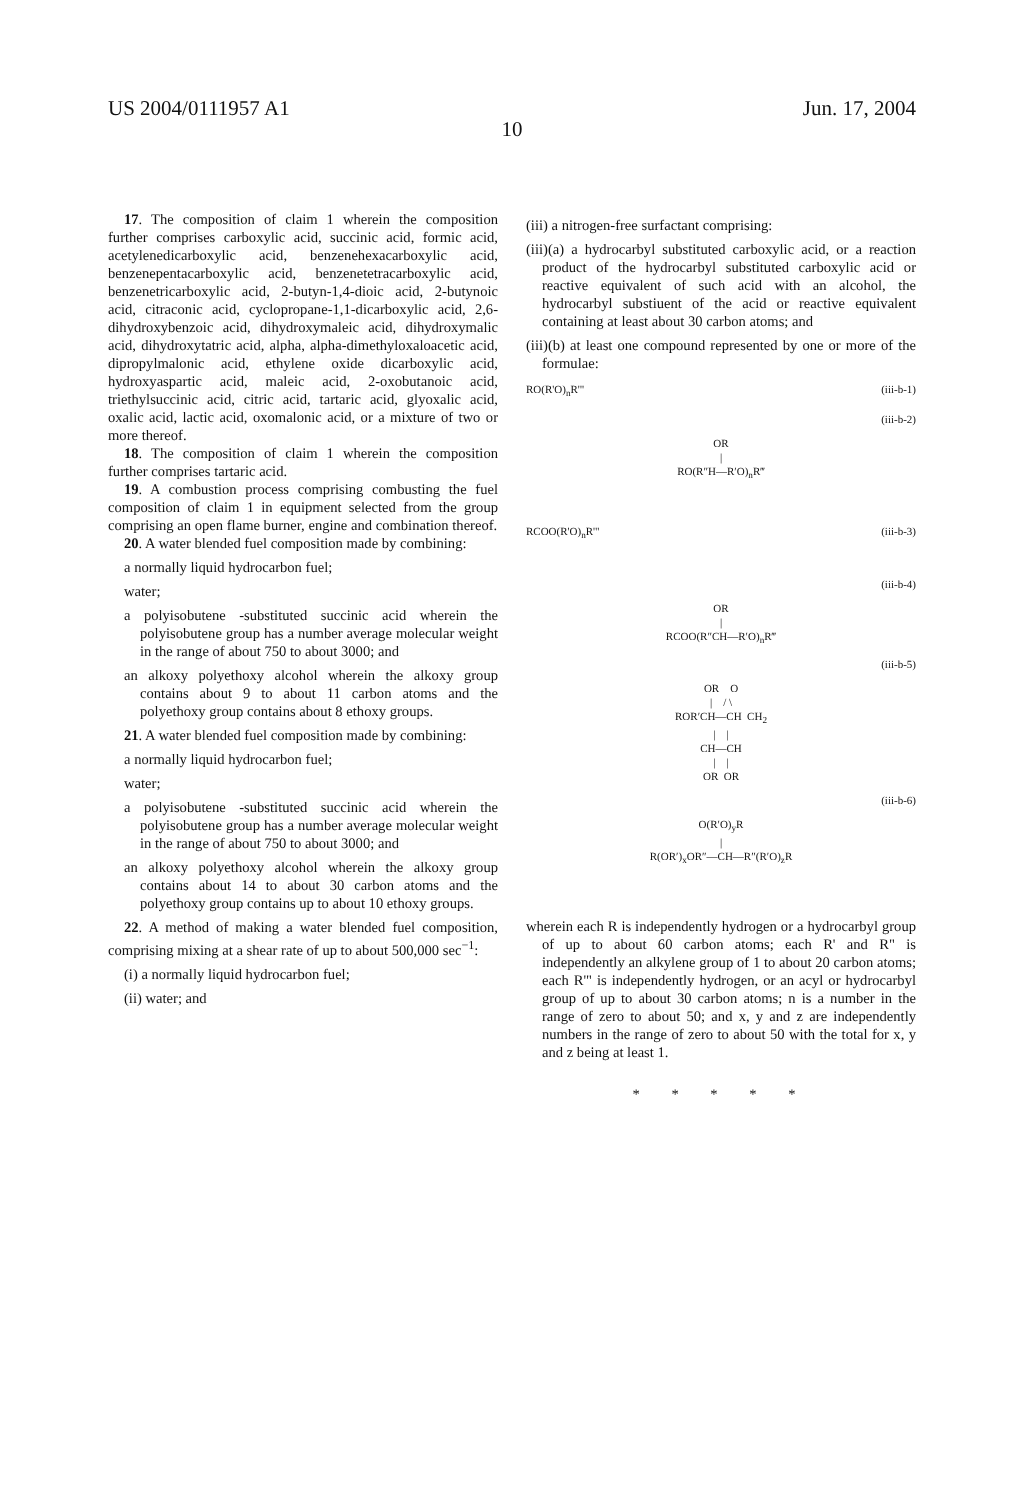US 2004/0111957 A1 Jun. 17, 2004
10
17. The composition of claim 1 wherein the composition further comprises carboxylic acid, succinic acid, formic acid, acetylenedicarboxylic acid, benzenehexacarboxylic acid, benzenepentacarboxylic acid, benzenetetracarboxylic acid, benzenetricarboxylic acid, 2-butyn-1,4-dioic acid, 2-butynoic acid, citraconic acid, cyclopropane-1,1-dicarboxylic acid, 2,6-dihydroxybenzoic acid, dihydroxymaleic acid, dihydroxymalic acid, dihydroxytatric acid, alpha, alpha-dimethyloxaloacetic acid, dipropylmalonic acid, ethylene oxide dicarboxylic acid, hydroxyaspartic acid, maleic acid, 2-oxobutanoic acid, triethylsuccinic acid, citric acid, tartaric acid, glyoxalic acid, oxalic acid, lactic acid, oxomalonic acid, or a mixture of two or more thereof.
18. The composition of claim 1 wherein the composition further comprises tartaric acid.
19. A combustion process comprising combusting the fuel composition of claim 1 in equipment selected from the group comprising an open flame burner, engine and combination thereof.
20. A water blended fuel composition made by combining:
a normally liquid hydrocarbon fuel;
water;
a polyisobutene -substituted succinic acid wherein the polyisobutene group has a number average molecular weight in the range of about 750 to about 3000; and
an alkoxy polyethoxy alcohol wherein the alkoxy group contains about 9 to about 11 carbon atoms and the polyethoxy group contains about 8 ethoxy groups.
21. A water blended fuel composition made by combining:
a normally liquid hydrocarbon fuel;
water;
a polyisobutene -substituted succinic acid wherein the polyisobutene group has a number average molecular weight in the range of about 750 to about 3000; and
an alkoxy polyethoxy alcohol wherein the alkoxy group contains about 14 to about 30 carbon atoms and the polyethoxy group contains up to about 10 ethoxy groups.
22. A method of making a water blended fuel composition, comprising mixing at a shear rate of up to about 500,000 sec<sup>−1</sup>:
(i) a normally liquid hydrocarbon fuel;
(ii) water; and
(iii) a nitrogen-free surfactant comprising:
(iii)(a) a hydrocarbyl substituted carboxylic acid, or a reaction product of the hydrocarbyl substituted carboxylic acid or reactive equivalent of such acid with an alcohol, the hydrocarbyl substiuent of the acid or reactive equivalent containing at least about 30 carbon atoms; and
(iii)(b) at least one compound represented by one or more of the formulae:
RO(R'O)<sub>n</sub>R'" (iii-b-1)
(iii-b-2)
OR
|
RO(R″H—R′O)<sub>n</sub>R‴
RCOO(R'O)<sub>n</sub>R'" (iii-b-3)
(iii-b-4)
OR
|
RCOO(R″CH—R′O)<sub>n</sub>R‴
(iii-b-5)
OR O
| / \
ROR′CH—CH CH<sub>2</sub>
| |
CH—CH
| |
OR OR
(iii-b-6)
O(R′O)<sub>y</sub>R
|
R(OR′)<sub>x</sub>OR″—CH—R″(R′O)<sub>z</sub>R
wherein each R is independently hydrogen or a hydrocarbyl group of up to about 60 carbon atoms; each R' and R" is independently an alkylene group of 1 to about 20 carbon atoms; each R'" is independently hydrogen, or an acyl or hydrocarbyl group of up to about 30 carbon atoms; n is a number in the range of zero to about 50; and x, y and z are independently numbers in the range of zero to about 50 with the total for x, y and z being at least 1.
* * * * *